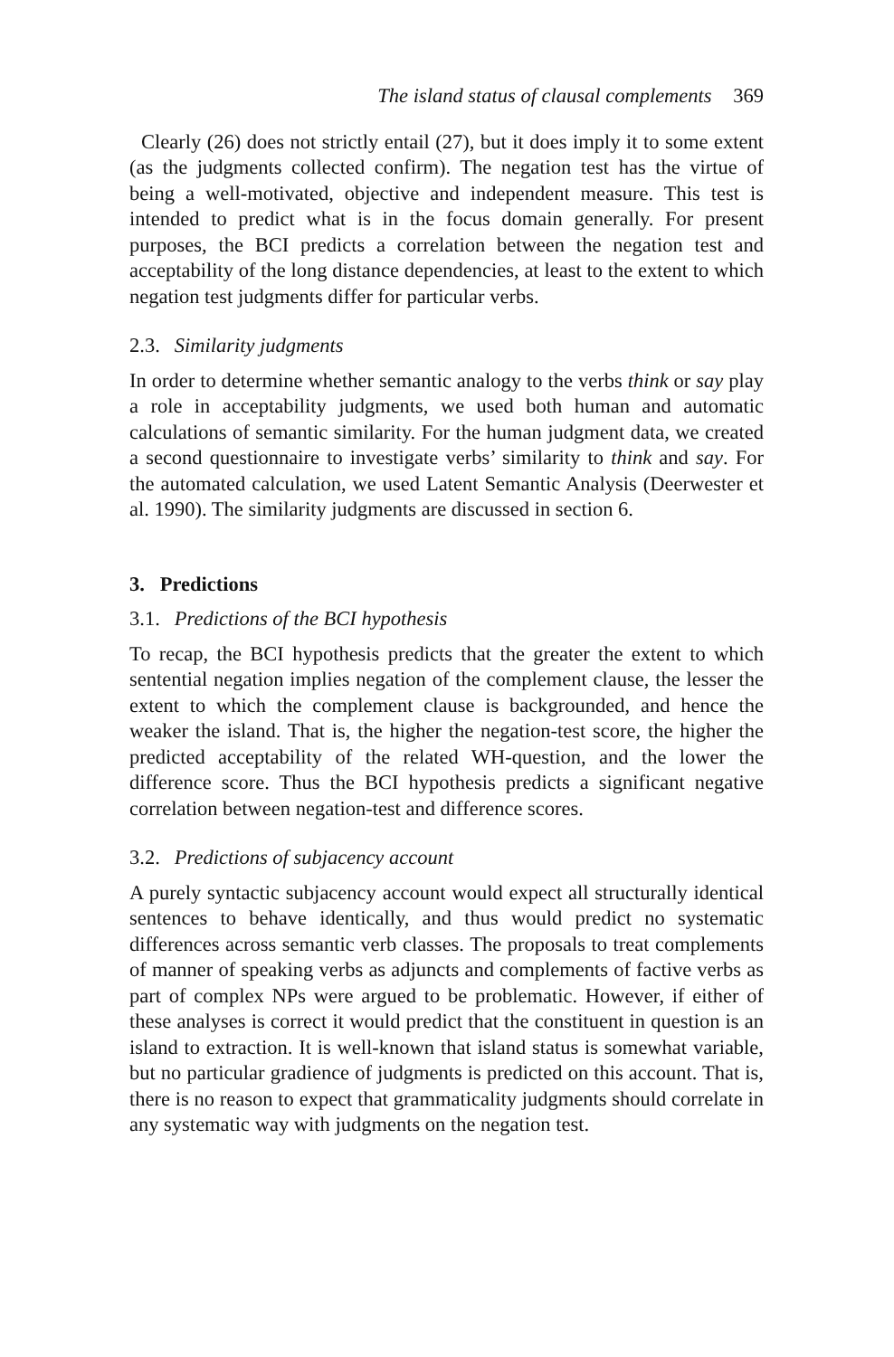The island status of clausal complements 369
Clearly (26) does not strictly entail (27), but it does imply it to some extent (as the judgments collected confirm). The negation test has the virtue of being a well-motivated, objective and independent measure. This test is intended to predict what is in the focus domain generally. For present purposes, the BCI predicts a correlation between the negation test and acceptability of the long distance dependencies, at least to the extent to which negation test judgments differ for particular verbs.
2.3. Similarity judgments
In order to determine whether semantic analogy to the verbs think or say play a role in acceptability judgments, we used both human and automatic calculations of semantic similarity. For the human judgment data, we created a second questionnaire to investigate verbs’ similarity to think and say. For the automated calculation, we used Latent Semantic Analysis (Deerwester et al. 1990). The similarity judgments are discussed in section 6.
3. Predictions
3.1. Predictions of the BCI hypothesis
To recap, the BCI hypothesis predicts that the greater the extent to which sentential negation implies negation of the complement clause, the lesser the extent to which the complement clause is backgrounded, and hence the weaker the island. That is, the higher the negation-test score, the higher the predicted acceptability of the related WH-question, and the lower the difference score. Thus the BCI hypothesis predicts a significant negative correlation between negation-test and difference scores.
3.2. Predictions of subjacency account
A purely syntactic subjacency account would expect all structurally identical sentences to behave identically, and thus would predict no systematic differences across semantic verb classes. The proposals to treat complements of manner of speaking verbs as adjuncts and complements of factive verbs as part of complex NPs were argued to be problematic. However, if either of these analyses is correct it would predict that the constituent in question is an island to extraction. It is well-known that island status is somewhat variable, but no particular gradience of judgments is predicted on this account. That is, there is no reason to expect that grammaticality judgments should correlate in any systematic way with judgments on the negation test.